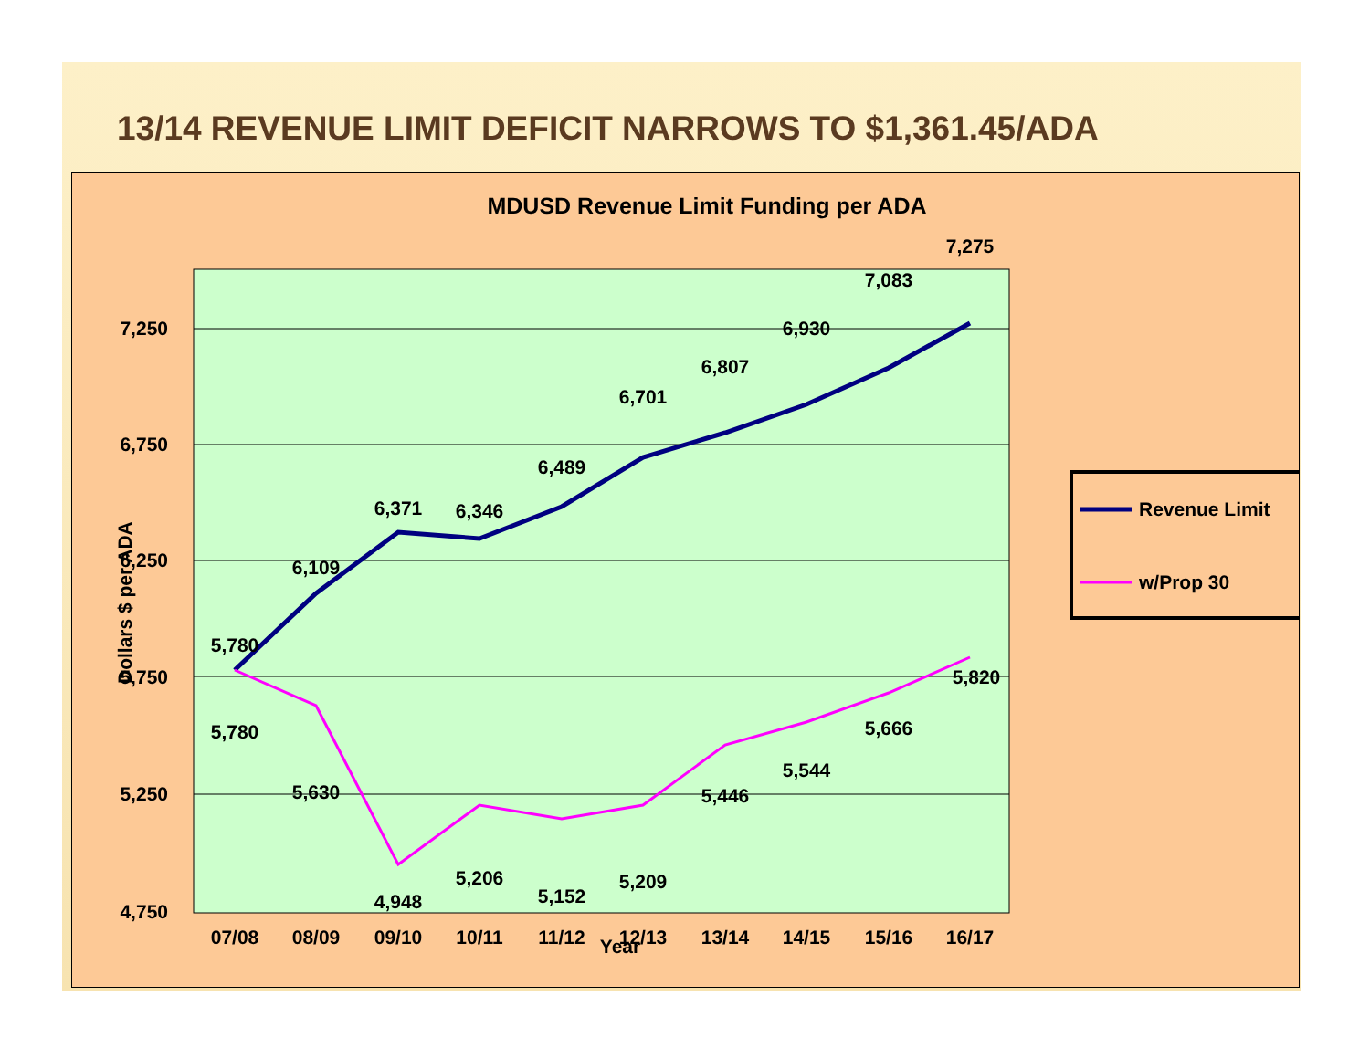13/14 REVENUE LIMIT DEFICIT NARROWS TO $1,361.45/ADA
MDUSD Revenue Limit Funding per ADA
7,250
6,750
6,250
5,750
5,250
4,750
Dollars $ per ADA
07/08
08/09
09/10
10/11
11/12
12/13
13/14
14/15
15/16
16/17
Year
5,780
6,109
6,371
6,346
6,489
6,701
6,807
6,930
7,083
7,275
5,780
5,630
4,948
5,206
5,152
5,209
5,446
5,544
5,666
5,820
Revenue Limit
w/Prop 30